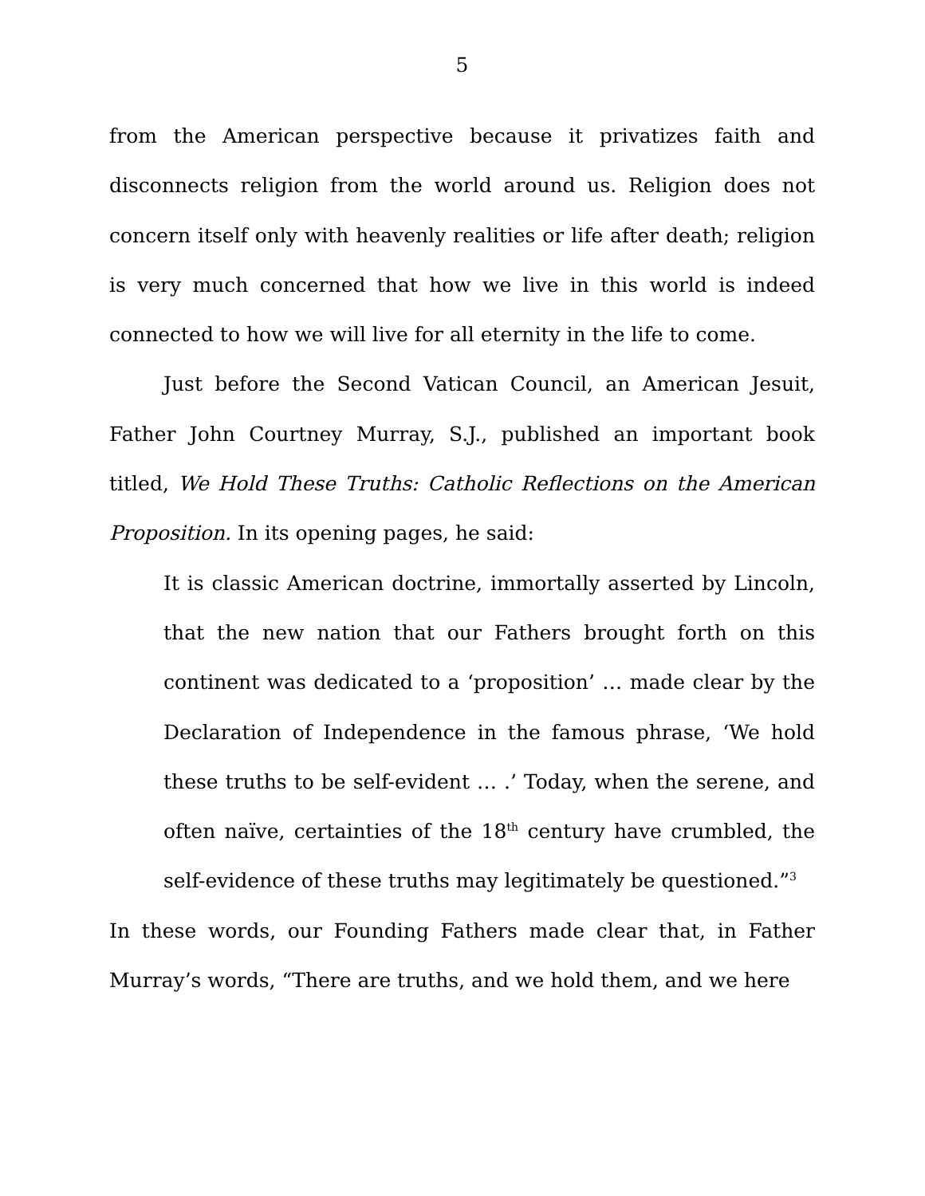5
from the American perspective because it privatizes faith and disconnects religion from the world around us. Religion does not concern itself only with heavenly realities or life after death; religion is very much concerned that how we live in this world is indeed connected to how we will live for all eternity in the life to come.
Just before the Second Vatican Council, an American Jesuit, Father John Courtney Murray, S.J., published an important book titled, We Hold These Truths: Catholic Reflections on the American Proposition. In its opening pages, he said:
It is classic American doctrine, immortally asserted by Lincoln, that the new nation that our Fathers brought forth on this continent was dedicated to a ‘proposition’ … made clear by the Declaration of Independence in the famous phrase, ‘We hold these truths to be self-evident … .’ Today, when the serene, and often naïve, certainties of the 18<sup>th</sup> century have crumbled, the self-evidence of these truths may legitimately be questioned.”<sup>3</sup>
In these words, our Founding Fathers made clear that, in Father Murray’s words, “There are truths, and we hold them, and we here